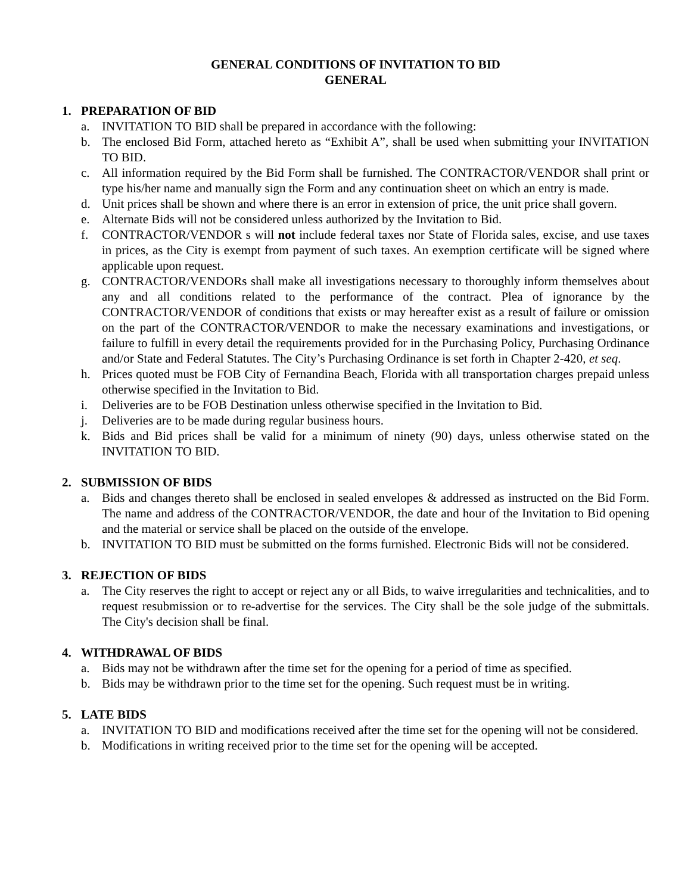GENERAL CONDITIONS OF INVITATION TO BID
GENERAL
1. PREPARATION OF BID
a. INVITATION TO BID shall be prepared in accordance with the following:
b. The enclosed Bid Form, attached hereto as “Exhibit A”, shall be used when submitting your INVITATION TO BID.
c. All information required by the Bid Form shall be furnished. The CONTRACTOR/VENDOR shall print or type his/her name and manually sign the Form and any continuation sheet on which an entry is made.
d. Unit prices shall be shown and where there is an error in extension of price, the unit price shall govern.
e. Alternate Bids will not be considered unless authorized by the Invitation to Bid.
f. CONTRACTOR/VENDOR s will not include federal taxes nor State of Florida sales, excise, and use taxes in prices, as the City is exempt from payment of such taxes. An exemption certificate will be signed where applicable upon request.
g. CONTRACTOR/VENDORs shall make all investigations necessary to thoroughly inform themselves about any and all conditions related to the performance of the contract. Plea of ignorance by the CONTRACTOR/VENDOR of conditions that exists or may hereafter exist as a result of failure or omission on the part of the CONTRACTOR/VENDOR to make the necessary examinations and investigations, or failure to fulfill in every detail the requirements provided for in the Purchasing Policy, Purchasing Ordinance and/or State and Federal Statutes. The City’s Purchasing Ordinance is set forth in Chapter 2-420, et seq.
h. Prices quoted must be FOB City of Fernandina Beach, Florida with all transportation charges prepaid unless otherwise specified in the Invitation to Bid.
i. Deliveries are to be FOB Destination unless otherwise specified in the Invitation to Bid.
j. Deliveries are to be made during regular business hours.
k. Bids and Bid prices shall be valid for a minimum of ninety (90) days, unless otherwise stated on the INVITATION TO BID.
2. SUBMISSION OF BIDS
a. Bids and changes thereto shall be enclosed in sealed envelopes & addressed as instructed on the Bid Form. The name and address of the CONTRACTOR/VENDOR, the date and hour of the Invitation to Bid opening and the material or service shall be placed on the outside of the envelope.
b. INVITATION TO BID must be submitted on the forms furnished. Electronic Bids will not be considered.
3. REJECTION OF BIDS
a. The City reserves the right to accept or reject any or all Bids, to waive irregularities and technicalities, and to request resubmission or to re-advertise for the services. The City shall be the sole judge of the submittals. The City's decision shall be final.
4. WITHDRAWAL OF BIDS
a. Bids may not be withdrawn after the time set for the opening for a period of time as specified.
b. Bids may be withdrawn prior to the time set for the opening. Such request must be in writing.
5. LATE BIDS
a. INVITATION TO BID and modifications received after the time set for the opening will not be considered.
b. Modifications in writing received prior to the time set for the opening will be accepted.